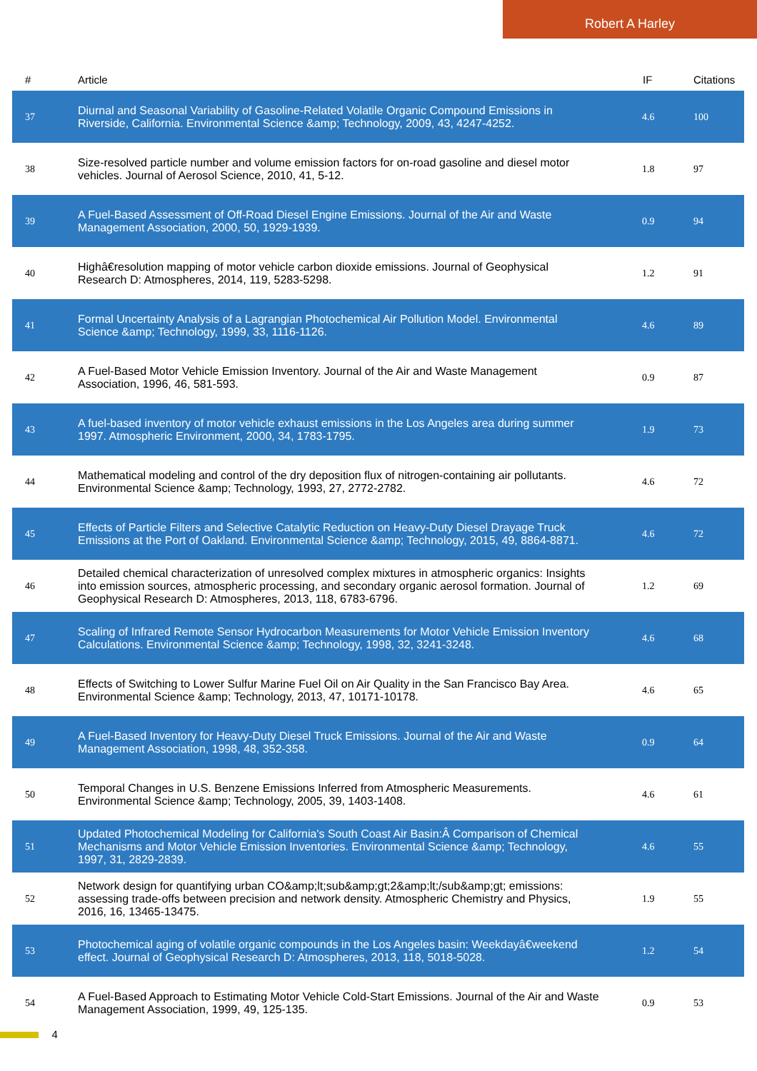Robert A Harley
| # | Article | IF | Citations |
| --- | --- | --- | --- |
| 37 | Diurnal and Seasonal Variability of Gasoline-Related Volatile Organic Compound Emissions in Riverside, California. Environmental Science &amp; Technology, 2009, 43, 4247-4252. | 4.6 | 100 |
| 38 | Size-resolved particle number and volume emission factors for on-road gasoline and diesel motor vehicles. Journal of Aerosol Science, 2010, 41, 5-12. | 1.8 | 97 |
| 39 | A Fuel-Based Assessment of Off-Road Diesel Engine Emissions. Journal of the Air and Waste Management Association, 2000, 50, 1929-1939. | 0.9 | 94 |
| 40 | Highâ€resolution mapping of motor vehicle carbon dioxide emissions. Journal of Geophysical Research D: Atmospheres, 2014, 119, 5283-5298. | 1.2 | 91 |
| 41 | Formal Uncertainty Analysis of a Lagrangian Photochemical Air Pollution Model. Environmental Science &amp; Technology, 1999, 33, 1116-1126. | 4.6 | 89 |
| 42 | A Fuel-Based Motor Vehicle Emission Inventory. Journal of the Air and Waste Management Association, 1996, 46, 581-593. | 0.9 | 87 |
| 43 | A fuel-based inventory of motor vehicle exhaust emissions in the Los Angeles area during summer 1997. Atmospheric Environment, 2000, 34, 1783-1795. | 1.9 | 73 |
| 44 | Mathematical modeling and control of the dry deposition flux of nitrogen-containing air pollutants. Environmental Science &amp; Technology, 1993, 27, 2772-2782. | 4.6 | 72 |
| 45 | Effects of Particle Filters and Selective Catalytic Reduction on Heavy-Duty Diesel Drayage Truck Emissions at the Port of Oakland. Environmental Science &amp; Technology, 2015, 49, 8864-8871. | 4.6 | 72 |
| 46 | Detailed chemical characterization of unresolved complex mixtures in atmospheric organics: Insights into emission sources, atmospheric processing, and secondary organic aerosol formation. Journal of Geophysical Research D: Atmospheres, 2013, 118, 6783-6796. | 1.2 | 69 |
| 47 | Scaling of Infrared Remote Sensor Hydrocarbon Measurements for Motor Vehicle Emission Inventory Calculations. Environmental Science &amp; Technology, 1998, 32, 3241-3248. | 4.6 | 68 |
| 48 | Effects of Switching to Lower Sulfur Marine Fuel Oil on Air Quality in the San Francisco Bay Area. Environmental Science &amp; Technology, 2013, 47, 10171-10178. | 4.6 | 65 |
| 49 | A Fuel-Based Inventory for Heavy-Duty Diesel Truck Emissions. Journal of the Air and Waste Management Association, 1998, 48, 352-358. | 0.9 | 64 |
| 50 | Temporal Changes in U.S. Benzene Emissions Inferred from Atmospheric Measurements. Environmental Science &amp; Technology, 2005, 39, 1403-1408. | 4.6 | 61 |
| 51 | Updated Photochemical Modeling for California's South Coast Air Basin:Â Comparison of Chemical Mechanisms and Motor Vehicle Emission Inventories. Environmental Science &amp; Technology, 1997, 31, 2829-2839. | 4.6 | 55 |
| 52 | Network design for quantifying urban CO&amp;lt;sub&amp;gt;2&amp;lt;/sub&amp;gt; emissions: assessing trade-offs between precision and network density. Atmospheric Chemistry and Physics, 2016, 16, 13465-13475. | 1.9 | 55 |
| 53 | Photochemical aging of volatile organic compounds in the Los Angeles basin: Weekdayâ€weekend effect. Journal of Geophysical Research D: Atmospheres, 2013, 118, 5018-5028. | 1.2 | 54 |
| 54 | A Fuel-Based Approach to Estimating Motor Vehicle Cold-Start Emissions. Journal of the Air and Waste Management Association, 1999, 49, 125-135. | 0.9 | 53 |
4